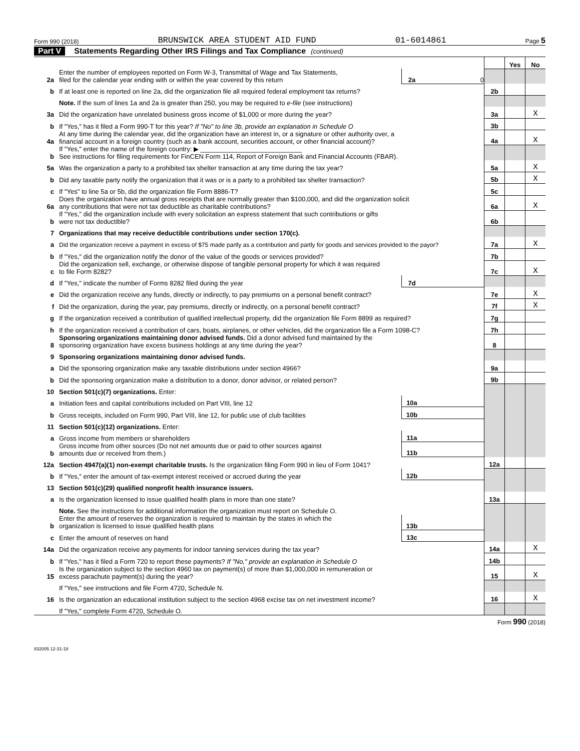Form 990 (2018) BRUNSWICK AREA STUDENT AID FUND 01-6014861 Page 5
Part V Statements Regarding Other IRS Filings and Tax Compliance (continued)
| | | | | | Yes | No |
| 2a | Enter the number of employees reported on Form W-3, Transmittal of Wage and Tax Statements, filed for the calendar year ending with or within the year covered by this return | 2a | 0 | | | |
| b | If at least one is reported on line 2a, did the organization file all required federal employment tax returns? | | | 2b | | |
| | Note. If the sum of lines 1a and 2a is greater than 250, you may be required to e-file (see instructions) | | | | | |
| 3a | Did the organization have unrelated business gross income of $1,000 or more during the year? | | | 3a | | X |
| b | If "Yes," has it filed a Form 990-T for this year? If "No" to line 3b, provide an explanation in Schedule O | | | 3b | | |
| 4a | At any time during the calendar year, did the organization have an interest in, or a signature or other authority over, a financial account in a foreign country (such as a bank account, securities account, or other financial account)? | | | 4a | | X |
| b | If "Yes," enter the name of the foreign country: ▶ ____________________________ See instructions for filing requirements for FinCEN Form 114, Report of Foreign Bank and Financial Accounts (FBAR). | | | | | |
| 5a | Was the organization a party to a prohibited tax shelter transaction at any time during the tax year? | | | 5a | | X |
| b | Did any taxable party notify the organization that it was or is a party to a prohibited tax shelter transaction? | | | 5b | | X |
| c | If "Yes" to line 5a or 5b, did the organization file Form 8886-T? | | | 5c | | |
| 6a | Does the organization have annual gross receipts that are normally greater than $100,000, and did the organization solicit any contributions that were not tax deductible as charitable contributions? | | | 6a | | X |
| b | If "Yes," did the organization include with every solicitation an express statement that such contributions or gifts were not tax deductible? | | | 6b | | |
| 7 | Organizations that may receive deductible contributions under section 170(c). | | | | | |
| a | Did the organization receive a payment in excess of $75 made partly as a contribution and partly for goods and services provided to the payor? | | | 7a | | X |
| b | If "Yes," did the organization notify the donor of the value of the goods or services provided? | | | 7b | | |
| c | Did the organization sell, exchange, or otherwise dispose of tangible personal property for which it was required to file Form 8282? | | | 7c | | X |
| d | If "Yes," indicate the number of Forms 8282 filed during the year | 7d | | | | |
| e | Did the organization receive any funds, directly or indirectly, to pay premiums on a personal benefit contract? | | | 7e | | X |
| f | Did the organization, during the year, pay premiums, directly or indirectly, on a personal benefit contract? | | | 7f | | X |
| g | If the organization received a contribution of qualified intellectual property, did the organization file Form 8899 as required? | | | 7g | | |
| h | If the organization received a contribution of cars, boats, airplanes, or other vehicles, did the organization file a Form 1098-C? | | | 7h | | |
| 8 | Sponsoring organizations maintaining donor advised funds. Did a donor advised fund maintained by the sponsoring organization have excess business holdings at any time during the year? | | | 8 | | |
| 9 | Sponsoring organizations maintaining donor advised funds. | | | | | |
| a | Did the sponsoring organization make any taxable distributions under section 4966? | | | 9a | | |
| b | Did the sponsoring organization make a distribution to a donor, donor advisor, or related person? | | | 9b | | |
| 10 | Section 501(c)(7) organizations. Enter: | | | | | |
| a | Initiation fees and capital contributions included on Part VIII, line 12 | 10a | | | | |
| b | Gross receipts, included on Form 990, Part VIII, line 12, for public use of club facilities | 10b | | | | |
| 11 | Section 501(c)(12) organizations. Enter: | | | | | |
| a | Gross income from members or shareholders | 11a | | | | |
| b | Gross income from other sources (Do not net amounts due or paid to other sources against amounts due or received from them.) | 11b | | | | |
| 12a | Section 4947(a)(1) non-exempt charitable trusts. Is the organization filing Form 990 in lieu of Form 1041? | | | 12a | | |
| b | If "Yes," enter the amount of tax-exempt interest received or accrued during the year | 12b | | | | |
| 13 | Section 501(c)(29) qualified nonprofit health insurance issuers. | | | | | |
| a | Is the organization licensed to issue qualified health plans in more than one state? | | | 13a | | |
| | Note. See the instructions for additional information the organization must report on Schedule O. | | | | | |
| b | Enter the amount of reserves the organization is required to maintain by the states in which the organization is licensed to issue qualified health plans | 13b | | | | |
| c | Enter the amount of reserves on hand | 13c | | | | |
| 14a | Did the organization receive any payments for indoor tanning services during the tax year? | | | 14a | | X |
| b | If "Yes," has it filed a Form 720 to report these payments? If "No," provide an explanation in Schedule O | | | 14b | | |
| 15 | Is the organization subject to the section 4960 tax on payment(s) of more than $1,000,000 in remuneration or excess parachute payment(s) during the year? | | | 15 | | X |
| | If "Yes," see instructions and file Form 4720, Schedule N. | | | | | |
| 16 | Is the organization an educational institution subject to the section 4968 excise tax on net investment income? | | | 16 | | X |
| | If "Yes," complete Form 4720, Schedule O. | | | | | |
Form 990 (2018)
832005 12-31-18